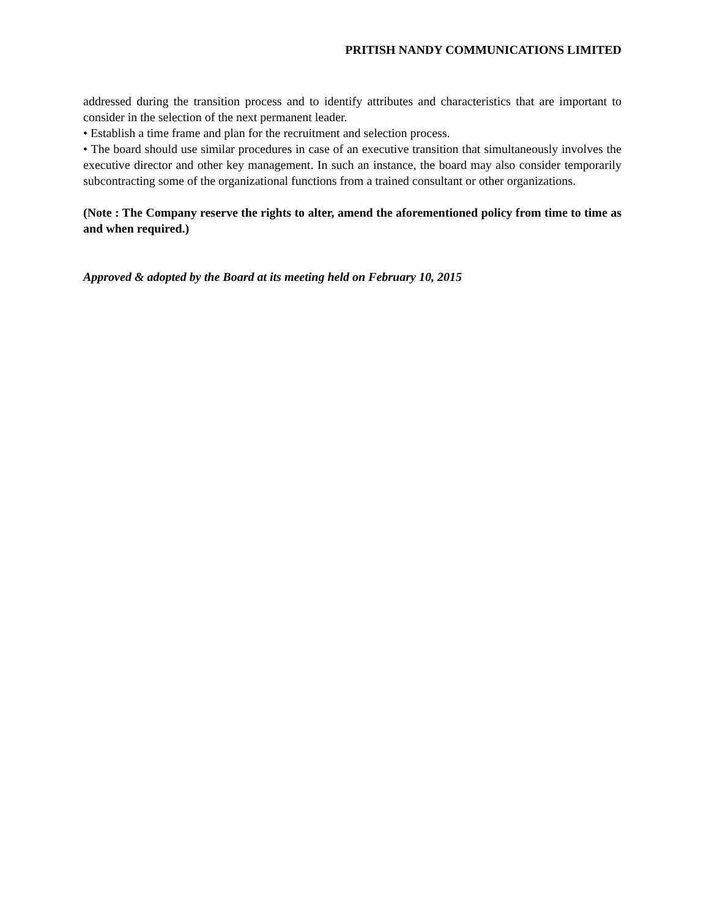PRITISH NANDY COMMUNICATIONS LIMITED
addressed during the transition process and to identify attributes and characteristics that are important to consider in the selection of the next permanent leader.
• Establish a time frame and plan for the recruitment and selection process.
• The board should use similar procedures in case of an executive transition that simultaneously involves the executive director and other key management. In such an instance, the board may also consider temporarily subcontracting some of the organizational functions from a trained consultant or other organizations.
(Note : The Company reserve the rights to alter, amend the aforementioned policy from time to time as and when required.)
Approved & adopted by the Board at its meeting held on February 10, 2015